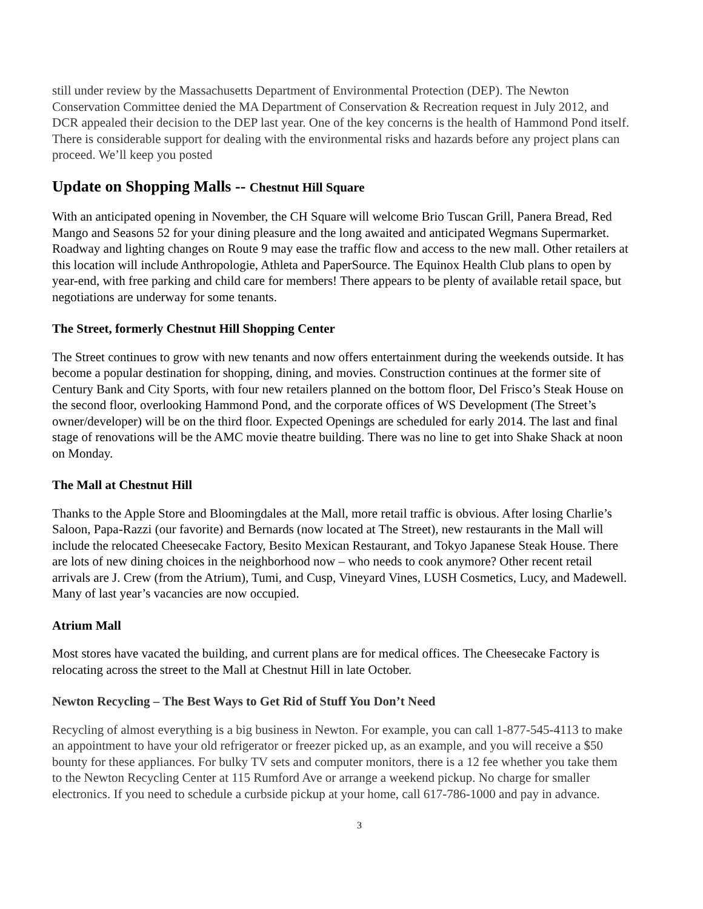still under review by the Massachusetts Department of Environmental Protection (DEP). The Newton Conservation Committee denied the MA Department of Conservation & Recreation request in July 2012, and DCR appealed their decision to the DEP last year. One of the key concerns is the health of Hammond Pond itself. There is considerable support for dealing with the environmental risks and hazards before any project plans can proceed. We’ll keep you posted
Update on Shopping Malls -- Chestnut Hill Square
With an anticipated opening in November, the CH Square will welcome Brio Tuscan Grill, Panera Bread, Red Mango and Seasons 52 for your dining pleasure and the long awaited and anticipated Wegmans Supermarket. Roadway and lighting changes on Route 9 may ease the traffic flow and access to the new mall. Other retailers at this location will include Anthropologie, Athleta and PaperSource. The Equinox Health Club plans to open by year-end, with free parking and child care for members! There appears to be plenty of available retail space, but negotiations are underway for some tenants.
The Street, formerly Chestnut Hill Shopping Center
The Street continues to grow with new tenants and now offers entertainment during the weekends outside. It has become a popular destination for shopping, dining, and movies. Construction continues at the former site of Century Bank and City Sports, with four new retailers planned on the bottom floor, Del Frisco’s Steak House on the second floor, overlooking Hammond Pond, and the corporate offices of WS Development (The Street’s owner/developer) will be on the third floor. Expected Openings are scheduled for early 2014. The last and final stage of renovations will be the AMC movie theatre building. There was no line to get into Shake Shack at noon on Monday.
The Mall at Chestnut Hill
Thanks to the Apple Store and Bloomingdales at the Mall, more retail traffic is obvious. After losing Charlie’s Saloon, Papa-Razzi (our favorite) and Bernards (now located at The Street), new restaurants in the Mall will include the relocated Cheesecake Factory, Besito Mexican Restaurant, and Tokyo Japanese Steak House. There are lots of new dining choices in the neighborhood now – who needs to cook anymore? Other recent retail arrivals are J. Crew (from the Atrium), Tumi, and Cusp, Vineyard Vines, LUSH Cosmetics, Lucy, and Madewell. Many of last year’s vacancies are now occupied.
Atrium Mall
Most stores have vacated the building, and current plans are for medical offices. The Cheesecake Factory is relocating across the street to the Mall at Chestnut Hill in late October.
Newton Recycling – The Best Ways to Get Rid of Stuff You Don’t Need
Recycling of almost everything is a big business in Newton. For example, you can call 1-877-545-4113 to make an appointment to have your old refrigerator or freezer picked up, as an example, and you will receive a $50 bounty for these appliances. For bulky TV sets and computer monitors, there is a 12 fee whether you take them to the Newton Recycling Center at 115 Rumford Ave or arrange a weekend pickup. No charge for smaller electronics. If you need to schedule a curbside pickup at your home, call 617-786-1000 and pay in advance.
3